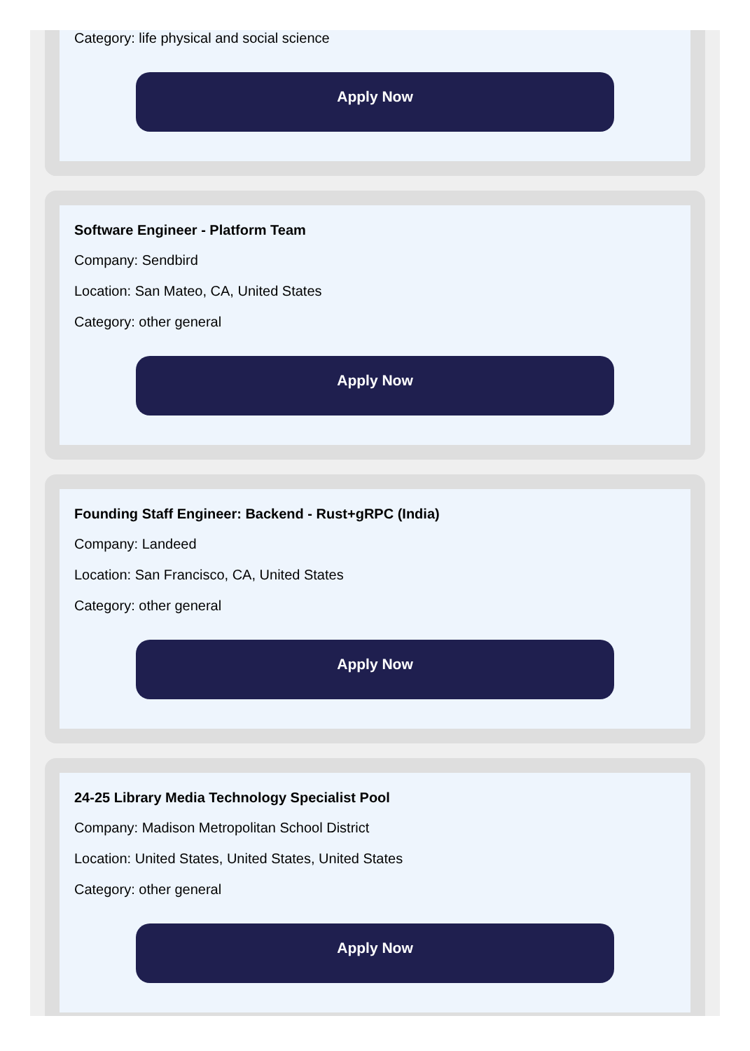Category: life physical and social science
Apply Now
Software Engineer - Platform Team
Company: Sendbird
Location: San Mateo, CA, United States
Category: other general
Apply Now
Founding Staff Engineer: Backend - Rust+gRPC (India)
Company: Landeed
Location: San Francisco, CA, United States
Category: other general
Apply Now
24-25 Library Media Technology Specialist Pool
Company: Madison Metropolitan School District
Location: United States, United States, United States
Category: other general
Apply Now